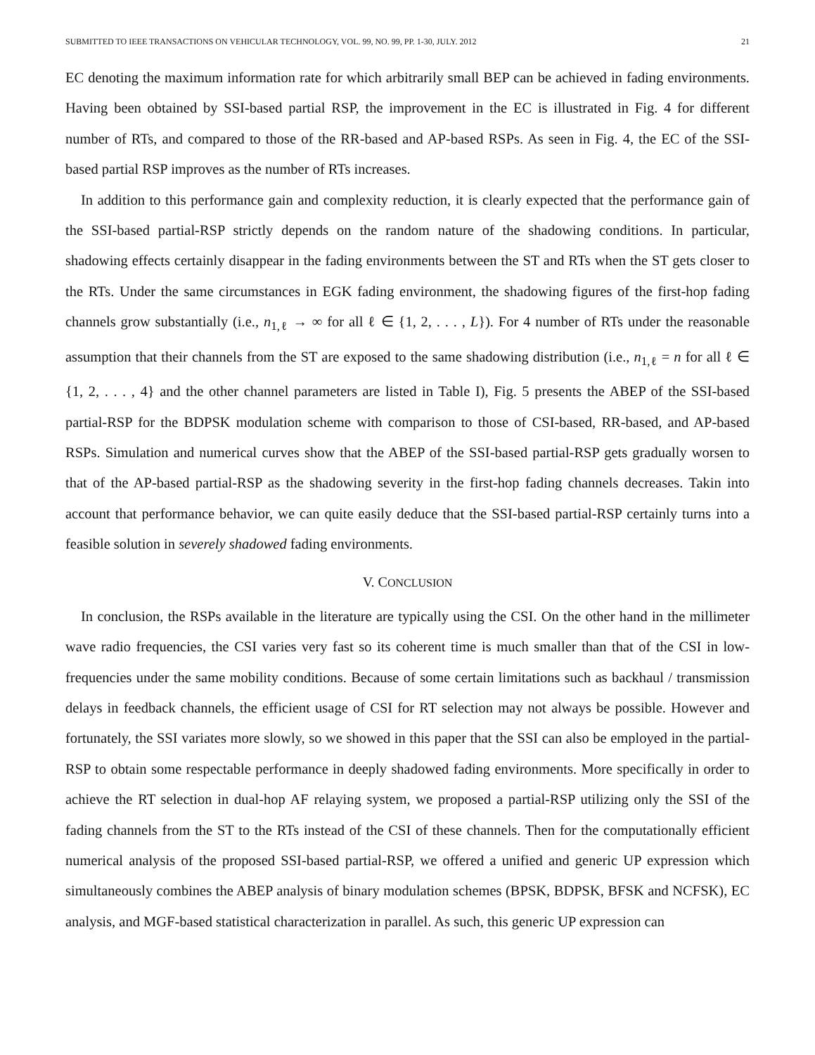SUBMITTED TO IEEE TRANSACTIONS ON VEHICULAR TECHNOLOGY, VOL. 99, NO. 99, PP. 1-30, JULY. 2012 21
EC denoting the maximum information rate for which arbitrarily small BEP can be achieved in fading environments. Having been obtained by SSI-based partial RSP, the improvement in the EC is illustrated in Fig. 4 for different number of RTs, and compared to those of the RR-based and AP-based RSPs. As seen in Fig. 4, the EC of the SSI-based partial RSP improves as the number of RTs increases.
In addition to this performance gain and complexity reduction, it is clearly expected that the performance gain of the SSI-based partial-RSP strictly depends on the random nature of the shadowing conditions. In particular, shadowing effects certainly disappear in the fading environments between the ST and RTs when the ST gets closer to the RTs. Under the same circumstances in EGK fading environment, the shadowing figures of the first-hop fading channels grow substantially (i.e., n<sub>1,ℓ</sub> → ∞ for all ℓ ∈ {1, 2, . . . , L}). For 4 number of RTs under the reasonable assumption that their channels from the ST are exposed to the same shadowing distribution (i.e., n<sub>1,ℓ</sub> = n for all ℓ ∈ {1, 2, . . . , 4} and the other channel parameters are listed in Table I), Fig. 5 presents the ABEP of the SSI-based partial-RSP for the BDPSK modulation scheme with comparison to those of CSI-based, RR-based, and AP-based RSPs. Simulation and numerical curves show that the ABEP of the SSI-based partial-RSP gets gradually worsen to that of the AP-based partial-RSP as the shadowing severity in the first-hop fading channels decreases. Takin into account that performance behavior, we can quite easily deduce that the SSI-based partial-RSP certainly turns into a feasible solution in severely shadowed fading environments.
V. CONCLUSION
In conclusion, the RSPs available in the literature are typically using the CSI. On the other hand in the millimeter wave radio frequencies, the CSI varies very fast so its coherent time is much smaller than that of the CSI in low-frequencies under the same mobility conditions. Because of some certain limitations such as backhaul / transmission delays in feedback channels, the efficient usage of CSI for RT selection may not always be possible. However and fortunately, the SSI variates more slowly, so we showed in this paper that the SSI can also be employed in the partial-RSP to obtain some respectable performance in deeply shadowed fading environments. More specifically in order to achieve the RT selection in dual-hop AF relaying system, we proposed a partial-RSP utilizing only the SSI of the fading channels from the ST to the RTs instead of the CSI of these channels. Then for the computationally efficient numerical analysis of the proposed SSI-based partial-RSP, we offered a unified and generic UP expression which simultaneously combines the ABEP analysis of binary modulation schemes (BPSK, BDPSK, BFSK and NCFSK), EC analysis, and MGF-based statistical characterization in parallel. As such, this generic UP expression can